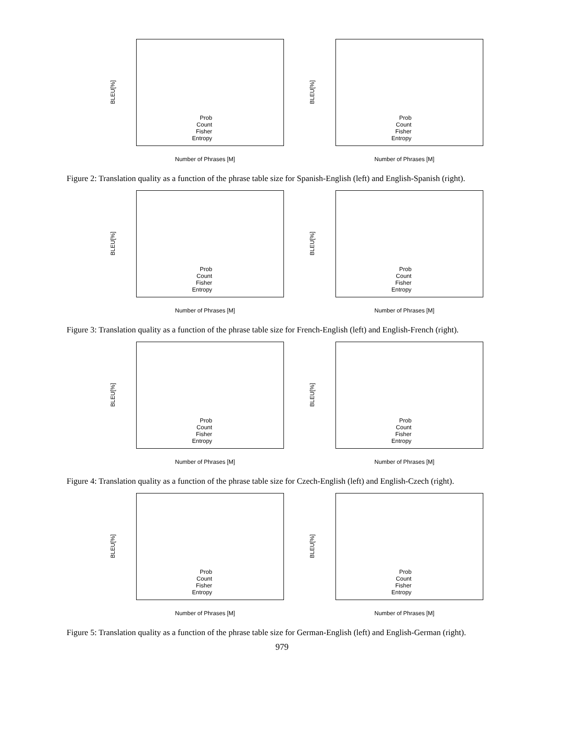BLEU[%]
Prob
Count
Fisher
Entropy
Number of Phrases [M]
BLEU[%]
Prob
Count
Fisher
Entropy
Number of Phrases [M]
Figure 2: Translation quality as a function of the phrase table size for Spanish-English (left) and English-Spanish (right).
BLEU[%]
Prob
Count
Fisher
Entropy
Number of Phrases [M]
BLEU[%]
Prob
Count
Fisher
Entropy
Number of Phrases [M]
Figure 3: Translation quality as a function of the phrase table size for French-English (left) and English-French (right).
BLEU[%]
Prob
Count
Fisher
Entropy
Number of Phrases [M]
BLEU[%]
Prob
Count
Fisher
Entropy
Number of Phrases [M]
Figure 4: Translation quality as a function of the phrase table size for Czech-English (left) and English-Czech (right).
BLEU[%]
Prob
Count
Fisher
Entropy
Number of Phrases [M]
BLEU[%]
Prob
Count
Fisher
Entropy
Number of Phrases [M]
Figure 5: Translation quality as a function of the phrase table size for German-English (left) and English-German (right).
979